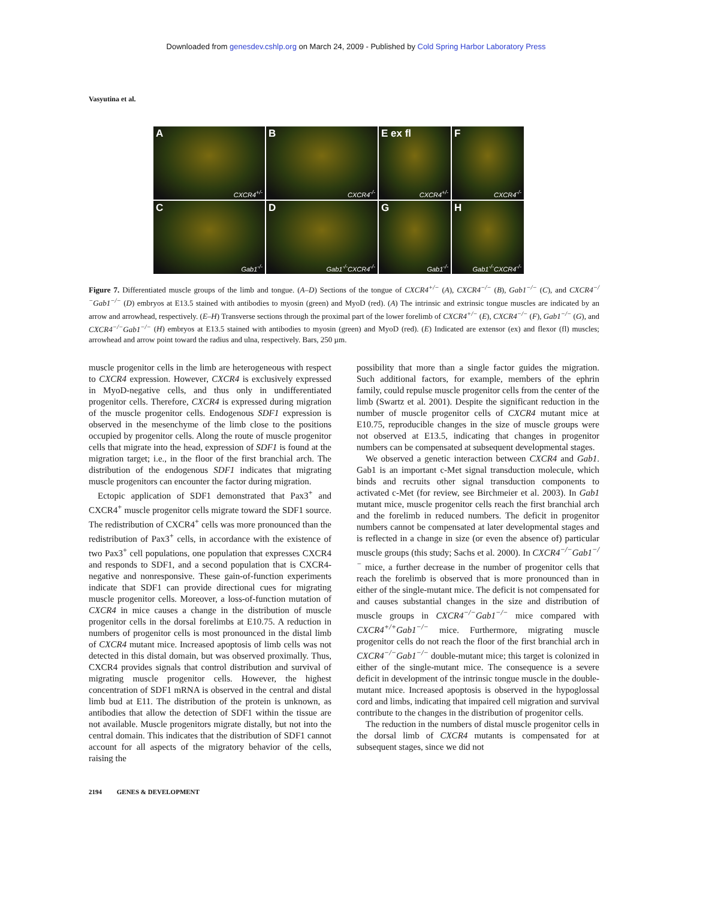Downloaded from genesdev.cshlp.org on March 24, 2009 - Published by Cold Spring Harbor Laboratory Press
Vasyutina et al.
A
CXCR4<sup>+/-</sup>
B
CXCR4<sup>-/-</sup>
E ex fl
CXCR4<sup>+/-</sup>
F
CXCR4<sup>-/-</sup>
C
Gab1<sup>-/-</sup>
D
Gab1<sup>-/-</sup>CXCR4<sup>-/-</sup>
G
Gab1<sup>-/-</sup>
H
Gab1<sup>-/-</sup>CXCR4<sup>-/-</sup>
Figure 7. Differentiated muscle groups of the limb and tongue. (A–D) Sections of the tongue of CXCR4<sup>+/−</sup> (A), CXCR4<sup>−/−</sup> (B), Gab1<sup>−/−</sup> (C), and CXCR4<sup>−/−</sup>Gab1<sup>−/−</sup> (D) embryos at E13.5 stained with antibodies to myosin (green) and MyoD (red). (A) The intrinsic and extrinsic tongue muscles are indicated by an arrow and arrowhead, respectively. (E–H) Transverse sections through the proximal part of the lower forelimb of CXCR4<sup>+/−</sup> (E), CXCR4<sup>−/−</sup> (F), Gab1<sup>−/−</sup> (G), and CXCR4<sup>−/−</sup>Gab1<sup>−/−</sup> (H) embryos at E13.5 stained with antibodies to myosin (green) and MyoD (red). (E) Indicated are extensor (ex) and flexor (fl) muscles; arrowhead and arrow point toward the radius and ulna, respectively. Bars, 250 µm.
muscle progenitor cells in the limb are heterogeneous with respect to CXCR4 expression. However, CXCR4 is exclusively expressed in MyoD-negative cells, and thus only in undifferentiated progenitor cells. Therefore, CXCR4 is expressed during migration of the muscle progenitor cells. Endogenous SDF1 expression is observed in the mesenchyme of the limb close to the positions occupied by progenitor cells. Along the route of muscle progenitor cells that migrate into the head, expression of SDF1 is found at the migration target; i.e., in the floor of the first branchial arch. The distribution of the endogenous SDF1 indicates that migrating muscle progenitors can encounter the factor during migration.
Ectopic application of SDF1 demonstrated that Pax3<sup>+</sup> and CXCR4<sup>+</sup> muscle progenitor cells migrate toward the SDF1 source. The redistribution of CXCR4<sup>+</sup> cells was more pronounced than the redistribution of Pax3<sup>+</sup> cells, in accordance with the existence of two Pax3<sup>+</sup> cell populations, one population that expresses CXCR4 and responds to SDF1, and a second population that is CXCR4-negative and nonresponsive. These gain-of-function experiments indicate that SDF1 can provide directional cues for migrating muscle progenitor cells. Moreover, a loss-of-function mutation of CXCR4 in mice causes a change in the distribution of muscle progenitor cells in the dorsal forelimbs at E10.75. A reduction in numbers of progenitor cells is most pronounced in the distal limb of CXCR4 mutant mice. Increased apoptosis of limb cells was not detected in this distal domain, but was observed proximally. Thus, CXCR4 provides signals that control distribution and survival of migrating muscle progenitor cells. However, the highest concentration of SDF1 mRNA is observed in the central and distal limb bud at E11. The distribution of the protein is unknown, as antibodies that allow the detection of SDF1 within the tissue are not available. Muscle progenitors migrate distally, but not into the central domain. This indicates that the distribution of SDF1 cannot account for all aspects of the migratory behavior of the cells, raising the
possibility that more than a single factor guides the migration. Such additional factors, for example, members of the ephrin family, could repulse muscle progenitor cells from the center of the limb (Swartz et al. 2001). Despite the significant reduction in the number of muscle progenitor cells of CXCR4 mutant mice at E10.75, reproducible changes in the size of muscle groups were not observed at E13.5, indicating that changes in progenitor numbers can be compensated at subsequent developmental stages.
We observed a genetic interaction between CXCR4 and Gab1. Gab1 is an important c-Met signal transduction molecule, which binds and recruits other signal transduction components to activated c-Met (for review, see Birchmeier et al. 2003). In Gab1 mutant mice, muscle progenitor cells reach the first branchial arch and the forelimb in reduced numbers. The deficit in progenitor numbers cannot be compensated at later developmental stages and is reflected in a change in size (or even the absence of) particular muscle groups (this study; Sachs et al. 2000). In CXCR4<sup>−/−</sup>Gab1<sup>−/−</sup> mice, a further decrease in the number of progenitor cells that reach the forelimb is observed that is more pronounced than in either of the single-mutant mice. The deficit is not compensated for and causes substantial changes in the size and distribution of muscle groups in CXCR4<sup>−/−</sup>Gab1<sup>−/−</sup> mice compared with CXCR4<sup>+/+</sup>Gab1<sup>−/−</sup> mice. Furthermore, migrating muscle progenitor cells do not reach the floor of the first branchial arch in CXCR4<sup>−/−</sup>Gab1<sup>−/−</sup> double-mutant mice; this target is colonized in either of the single-mutant mice. The consequence is a severe deficit in development of the intrinsic tongue muscle in the double-mutant mice. Increased apoptosis is observed in the hypoglossal cord and limbs, indicating that impaired cell migration and survival contribute to the changes in the distribution of progenitor cells.
The reduction in the numbers of distal muscle progenitor cells in the dorsal limb of CXCR4 mutants is compensated for at subsequent stages, since we did not
2194 GENES & DEVELOPMENT